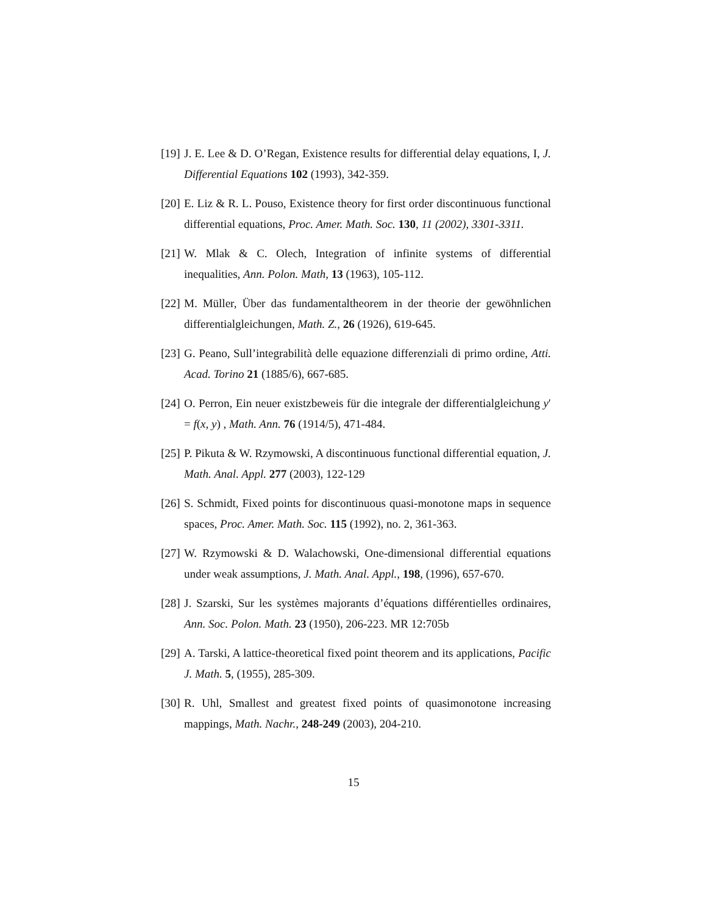[19] J. E. Lee & D. O’Regan, Existence results for differential delay equations, I, J. Differential Equations 102 (1993), 342-359.
[20] E. Liz & R. L. Pouso, Existence theory for first order discontinuous functional differential equations, Proc. Amer. Math. Soc. 130, 11 (2002), 3301-3311.
[21] W. Mlak & C. Olech, Integration of infinite systems of differential inequalities, Ann. Polon. Math, 13 (1963), 105-112.
[22] M. Müller, Über das fundamentaltheorem in der theorie der gewöhnlichen differentialgleichungen, Math. Z., 26 (1926), 619-645.
[23] G. Peano, Sull’integrabilità delle equazione differenziali di primo ordine, Atti. Acad. Torino 21 (1885/6), 667-685.
[24] O. Perron, Ein neuer existzbeweis für die integrale der differentialgleichung y′ = f(x, y) , Math. Ann. 76 (1914/5), 471-484.
[25] P. Pikuta & W. Rzymowski, A discontinuous functional differential equation, J. Math. Anal. Appl. 277 (2003), 122-129
[26] S. Schmidt, Fixed points for discontinuous quasi-monotone maps in sequence spaces, Proc. Amer. Math. Soc. 115 (1992), no. 2, 361-363.
[27] W. Rzymowski & D. Walachowski, One-dimensional differential equations under weak assumptions, J. Math. Anal. Appl., 198, (1996), 657-670.
[28] J. Szarski, Sur les systèmes majorants d’équations différentielles ordinaires, Ann. Soc. Polon. Math. 23 (1950), 206-223. MR 12:705b
[29] A. Tarski, A lattice-theoretical fixed point theorem and its applications, Pacific J. Math. 5, (1955), 285-309.
[30] R. Uhl, Smallest and greatest fixed points of quasimonotone increasing mappings, Math. Nachr., 248-249 (2003), 204-210.
15